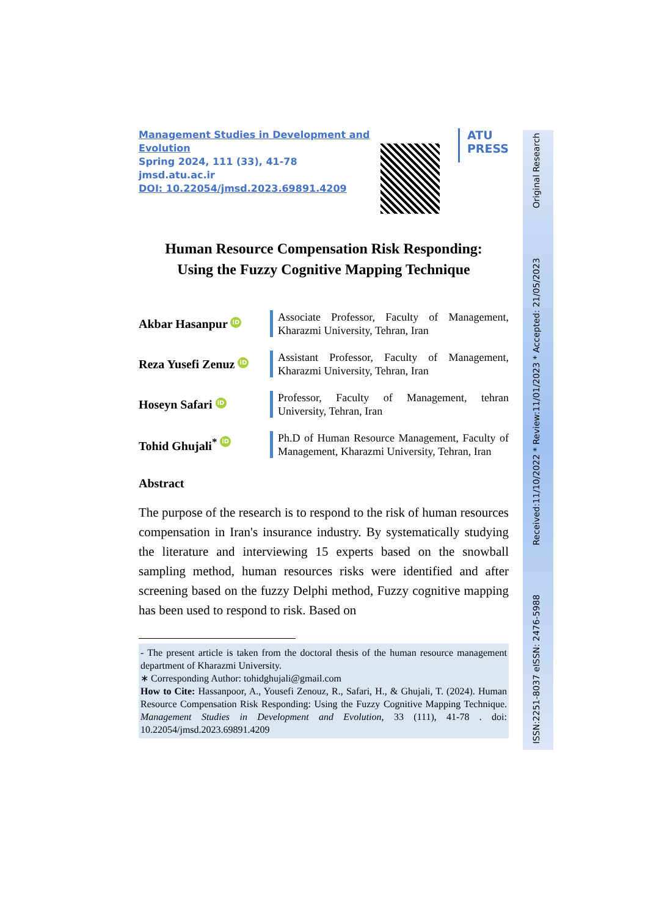Management Studies in Development and Evolution
Spring 2024, 111 (33), 41-78
jmsd.atu.ac.ir
DOI: 10.22054/jmsd.2023.69891.4209
ATU
PRESS
Human Resource Compensation Risk Responding:
Using the Fuzzy Cognitive Mapping Technique
Akbar Hasanpur iD
Associate Professor, Faculty of Management, Kharazmi University, Tehran, Iran
Reza Yusefi Zenuz iD
Assistant Professor, Faculty of Management, Kharazmi University, Tehran, Iran
Hoseyn Safari iD
Professor, Faculty of Management, tehran University, Tehran, Iran
Tohid Ghujali<sup>*</sup> iD
Ph.D of Human Resource Management, Faculty of Management, Kharazmi University, Tehran, Iran
Abstract
The purpose of the research is to respond to the risk of human resources compensation in Iran's insurance industry. By systematically studying the literature and interviewing 15 experts based on the snowball sampling method, human resources risks were identified and after screening based on the fuzzy Delphi method, Fuzzy cognitive mapping has been used to respond to risk. Based on
- The present article is taken from the doctoral thesis of the human resource management department of Kharazmi University.
∗ Corresponding Author: tohidghujali@gmail.com
How to Cite: Hassanpoor, A., Yousefi Zenouz, R., Safari, H., & Ghujali, T. (2024). Human Resource Compensation Risk Responding: Using the Fuzzy Cognitive Mapping Technique. Management Studies in Development and Evolution, 33 (111), 41-78 . doi: 10.22054/jmsd.2023.69891.4209
ISSN:2251-8037 eISSN: 2476-5988 Received:11/10/2022 * Review:11/01/2023 * Accepted: 21/05/2023 Original Research